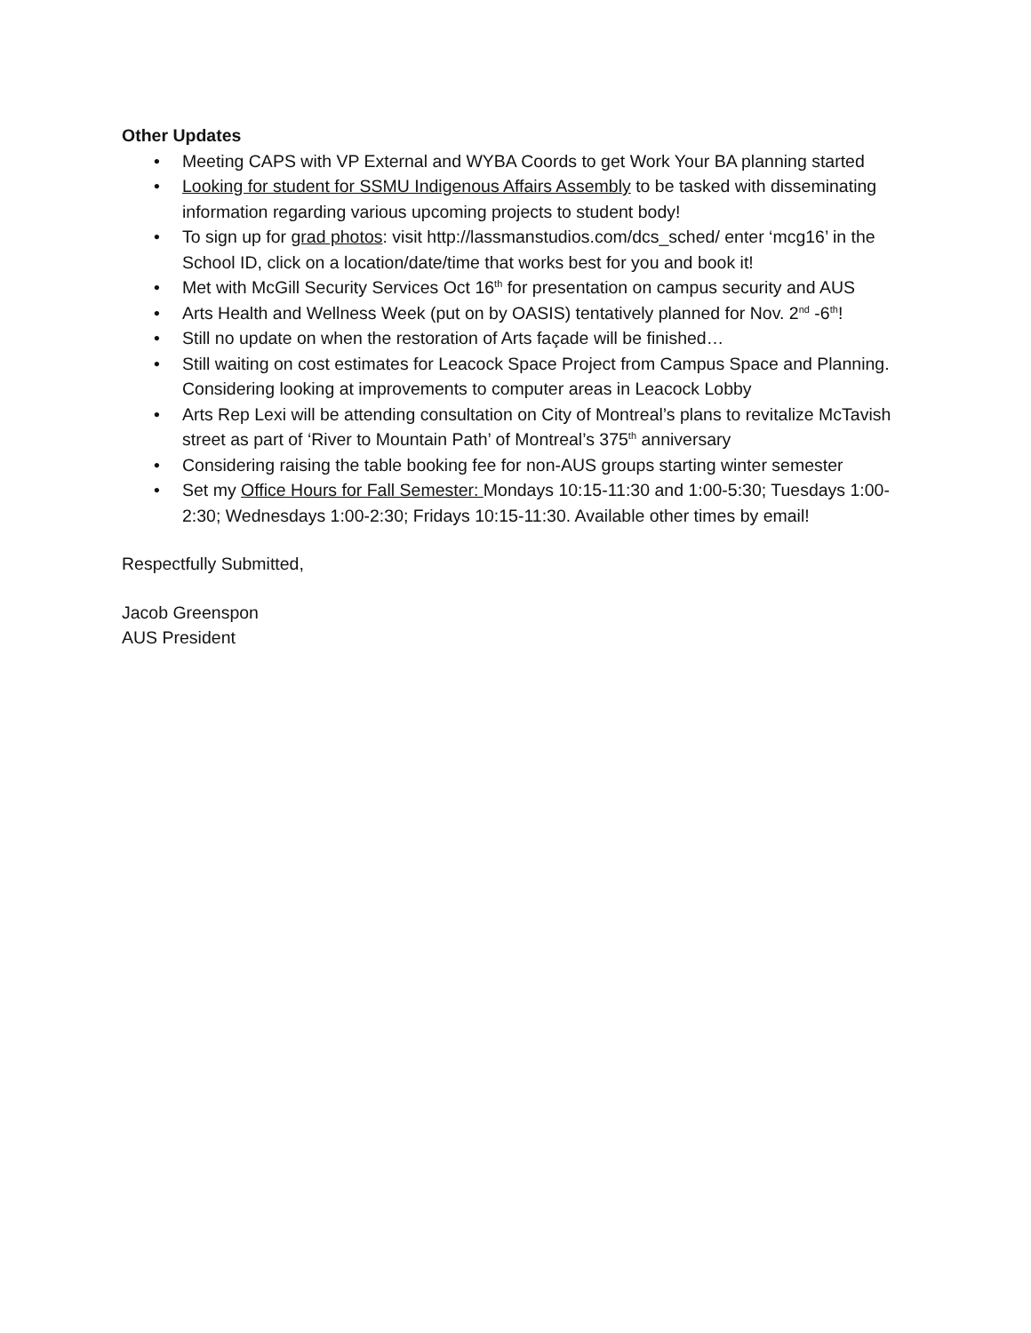Other Updates
• Meeting CAPS with VP External and WYBA Coords to get Work Your BA planning started
• Looking for student for SSMU Indigenous Affairs Assembly to be tasked with disseminating information regarding various upcoming projects to student body!
• To sign up for grad photos: visit http://lassmanstudios.com/dcs_sched/ enter ‘mcg16’ in the School ID, click on a location/date/time that works best for you and book it!
• Met with McGill Security Services Oct 16<sup>th</sup> for presentation on campus security and AUS
• Arts Health and Wellness Week (put on by OASIS) tentatively planned for Nov. 2<sup>nd</sup> -6<sup>th</sup>!
• Still no update on when the restoration of Arts façade will be finished…
• Still waiting on cost estimates for Leacock Space Project from Campus Space and Planning. Considering looking at improvements to computer areas in Leacock Lobby
• Arts Rep Lexi will be attending consultation on City of Montreal’s plans to revitalize McTavish street as part of ‘River to Mountain Path’ of Montreal’s 375<sup>th</sup> anniversary
• Considering raising the table booking fee for non-AUS groups starting winter semester
• Set my Office Hours for Fall Semester: Mondays 10:15-11:30 and 1:00-5:30; Tuesdays 1:00-2:30; Wednesdays 1:00-2:30; Fridays 10:15-11:30. Available other times by email!
Respectfully Submitted,
Jacob Greenspon
AUS President